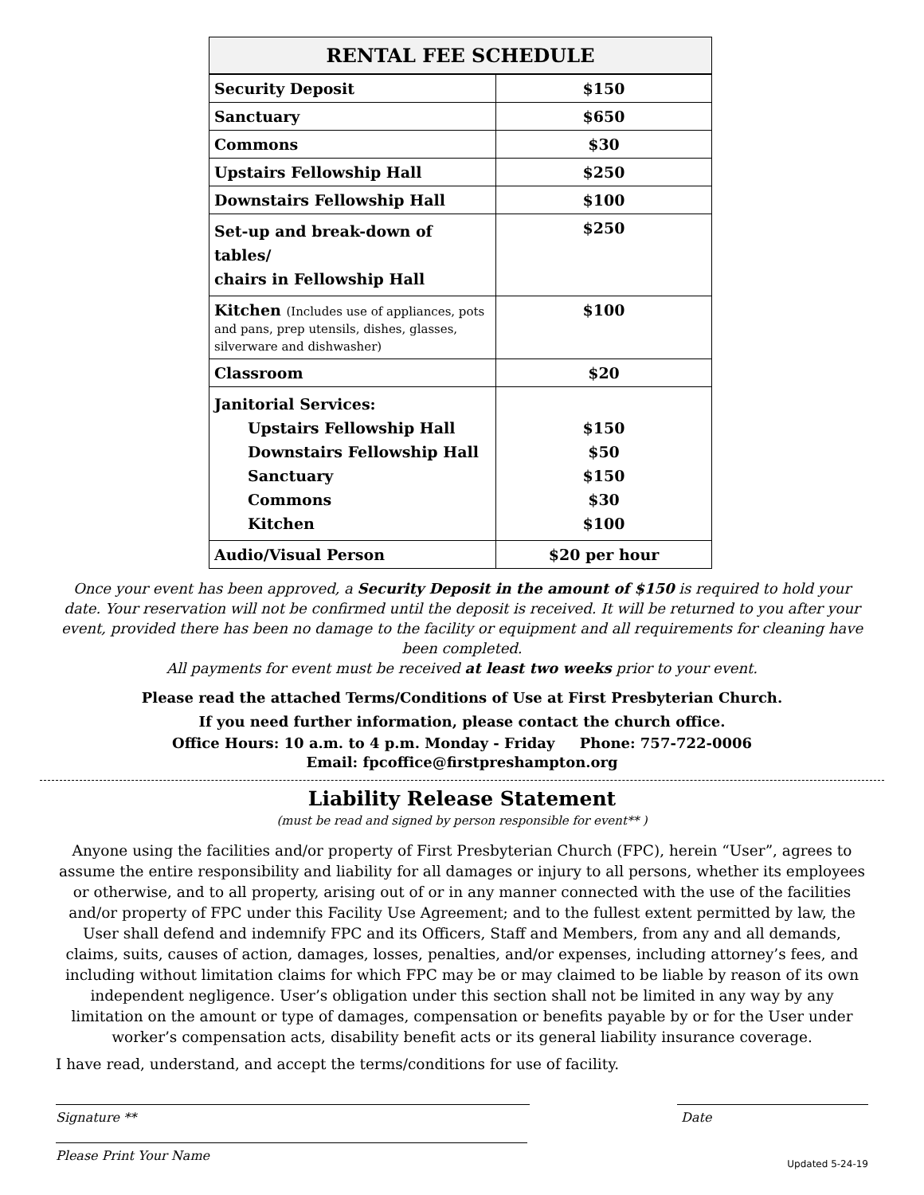| RENTAL FEE SCHEDULE | |
| --- | --- |
| Security Deposit | $150 |
| Sanctuary | $650 |
| Commons | $30 |
| Upstairs Fellowship Hall | $250 |
| Downstairs Fellowship Hall | $100 |
| Set-up and break-down of tables/ chairs in Fellowship Hall | $250 |
| Kitchen (Includes use of appliances, pots and pans, prep utensils, dishes, glasses, silverware and dishwasher) | $100 |
| Classroom | $20 |
| Janitorial Services: Upstairs Fellowship Hall Downstairs Fellowship Hall Sanctuary Commons Kitchen | $150 $50 $150 $30 $100 |
| Audio/Visual Person | $20 per hour |
Once your event has been approved, a Security Deposit in the amount of $150 is required to hold your date. Your reservation will not be confirmed until the deposit is received. It will be returned to you after your event, provided there has been no damage to the facility or equipment and all requirements for cleaning have been completed.
All payments for event must be received at least two weeks prior to your event.
Please read the attached Terms/Conditions of Use at First Presbyterian Church.
If you need further information, please contact the church office.
Office Hours: 10 a.m. to 4 p.m. Monday - Friday Phone: 757-722-0006
Email: fpcoffice@firstpreshampton.org
Liability Release Statement
(must be read and signed by person responsible for event** )
Anyone using the facilities and/or property of First Presbyterian Church (FPC), herein “User”, agrees to assume the entire responsibility and liability for all damages or injury to all persons, whether its employees or otherwise, and to all property, arising out of or in any manner connected with the use of the facilities and/or property of FPC under this Facility Use Agreement; and to the fullest extent permitted by law, the User shall defend and indemnify FPC and its Officers, Staff and Members, from any and all demands, claims, suits, causes of action, damages, losses, penalties, and/or expenses, including attorney’s fees, and including without limitation claims for which FPC may be or may claimed to be liable by reason of its own independent negligence. User’s obligation under this section shall not be limited in any way by any limitation on the amount or type of damages, compensation or benefits payable by or for the User under worker’s compensation acts, disability benefit acts or its general liability insurance coverage.
I have read, understand, and accept the terms/conditions for use of facility.
Signature ** Date
Please Print Your Name
Updated 5-24-19